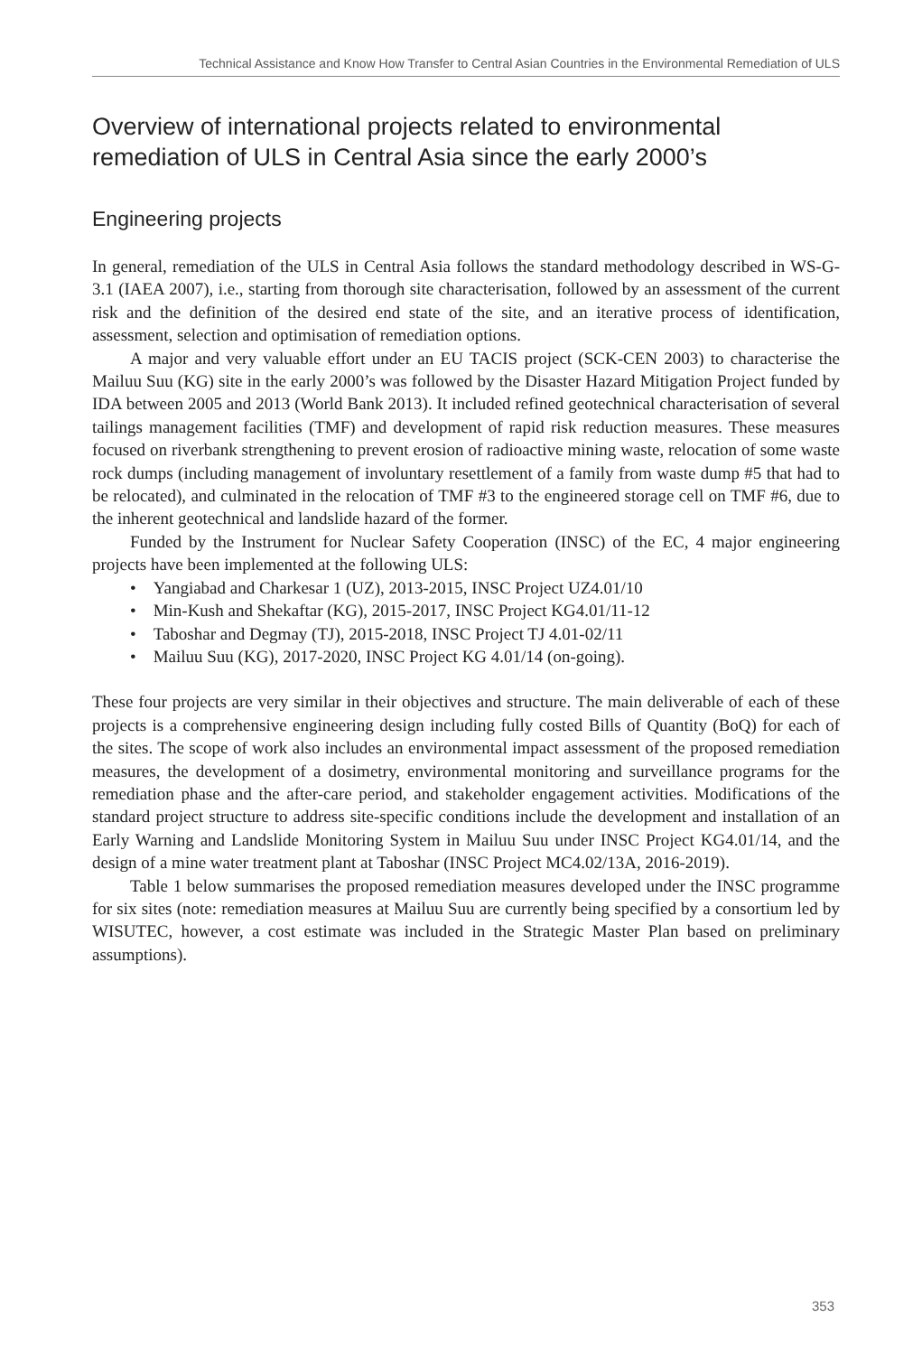Technical Assistance and Know How Transfer to Central Asian Countries in the Environmental Remediation of ULS
Overview of international projects related to environmental remediation of ULS in Central Asia since the early 2000’s
Engineering projects
In general, remediation of the ULS in Central Asia follows the standard methodology described in WS-G-3.1 (IAEA 2007), i.e., starting from thorough site characterisation, followed by an assessment of the current risk and the definition of the desired end state of the site, and an iterative process of identification, assessment, selection and optimisation of remediation options.
A major and very valuable effort under an EU TACIS project (SCK-CEN 2003) to characterise the Mailuu Suu (KG) site in the early 2000’s was followed by the Disaster Hazard Mitigation Project funded by IDA between 2005 and 2013 (World Bank 2013). It included refined geotechnical characterisation of several tailings management facilities (TMF) and development of rapid risk reduction measures. These measures focused on riverbank strengthening to prevent erosion of radioactive mining waste, relocation of some waste rock dumps (including management of involuntary resettlement of a family from waste dump #5 that had to be relocated), and culminated in the relocation of TMF #3 to the engineered storage cell on TMF #6, due to the inherent geotechnical and landslide hazard of the former.
Funded by the Instrument for Nuclear Safety Cooperation (INSC) of the EC, 4 major engineering projects have been implemented at the following ULS:
• Yangiabad and Charkesar 1 (UZ), 2013-2015, INSC Project UZ4.01/10
• Min-Kush and Shekaftar (KG), 2015-2017, INSC Project KG4.01/11-12
• Taboshar and Degmay (TJ), 2015-2018, INSC Project TJ 4.01-02/11
• Mailuu Suu (KG), 2017-2020, INSC Project KG 4.01/14 (on-going).
These four projects are very similar in their objectives and structure. The main deliverable of each of these projects is a comprehensive engineering design including fully costed Bills of Quantity (BoQ) for each of the sites. The scope of work also includes an environmental impact assessment of the proposed remediation measures, the development of a dosimetry, environmental monitoring and surveillance programs for the remediation phase and the after-care period, and stakeholder engagement activities. Modifications of the standard project structure to address site-specific conditions include the development and installation of an Early Warning and Landslide Monitoring System in Mailuu Suu under INSC Project KG4.01/14, and the design of a mine water treatment plant at Taboshar (INSC Project MC4.02/13A, 2016-2019).
Table 1 below summarises the proposed remediation measures developed under the INSC programme for six sites (note: remediation measures at Mailuu Suu are currently being specified by a consortium led by WISUTEC, however, a cost estimate was included in the Strategic Master Plan based on preliminary assumptions).
353